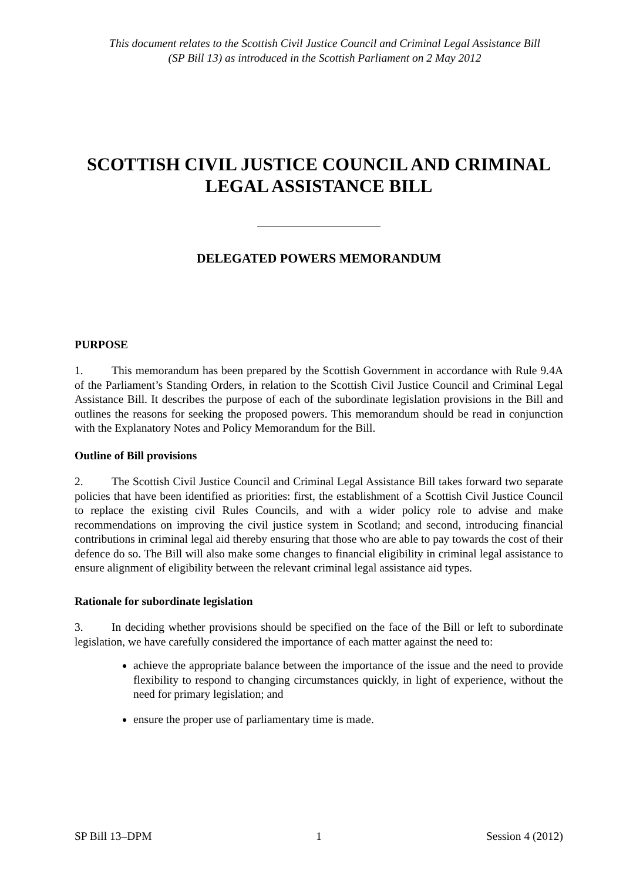This document relates to the Scottish Civil Justice Council and Criminal Legal Assistance Bill
(SP Bill 13) as introduced in the Scottish Parliament on 2 May 2012
SCOTTISH CIVIL JUSTICE COUNCIL AND CRIMINAL LEGAL ASSISTANCE BILL
DELEGATED POWERS MEMORANDUM
PURPOSE
1. This memorandum has been prepared by the Scottish Government in accordance with Rule 9.4A of the Parliament’s Standing Orders, in relation to the Scottish Civil Justice Council and Criminal Legal Assistance Bill. It describes the purpose of each of the subordinate legislation provisions in the Bill and outlines the reasons for seeking the proposed powers. This memorandum should be read in conjunction with the Explanatory Notes and Policy Memorandum for the Bill.
Outline of Bill provisions
2. The Scottish Civil Justice Council and Criminal Legal Assistance Bill takes forward two separate policies that have been identified as priorities: first, the establishment of a Scottish Civil Justice Council to replace the existing civil Rules Councils, and with a wider policy role to advise and make recommendations on improving the civil justice system in Scotland; and second, introducing financial contributions in criminal legal aid thereby ensuring that those who are able to pay towards the cost of their defence do so. The Bill will also make some changes to financial eligibility in criminal legal assistance to ensure alignment of eligibility between the relevant criminal legal assistance aid types.
Rationale for subordinate legislation
3. In deciding whether provisions should be specified on the face of the Bill or left to subordinate legislation, we have carefully considered the importance of each matter against the need to:
achieve the appropriate balance between the importance of the issue and the need to provide flexibility to respond to changing circumstances quickly, in light of experience, without the need for primary legislation; and
ensure the proper use of parliamentary time is made.
SP Bill 13–DPM 1 Session 4 (2012)